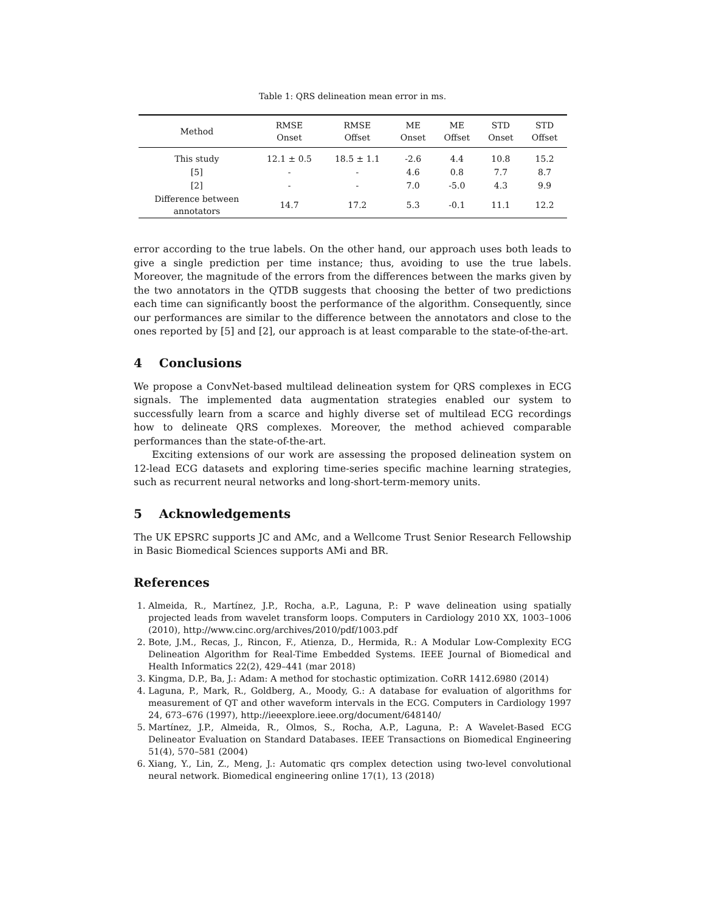Table 1: QRS delineation mean error in ms.
| Method | RMSE Onset | RMSE Offset | ME Onset | ME Offset | STD Onset | STD Offset |
| --- | --- | --- | --- | --- | --- | --- |
| This study | 12.1 ± 0.5 | 18.5 ± 1.1 | -2.6 | 4.4 | 10.8 | 15.2 |
| [5] | - | - | 4.6 | 0.8 | 7.7 | 8.7 |
| [2] | - | - | 7.0 | -5.0 | 4.3 | 9.9 |
| Difference between annotators | 14.7 | 17.2 | 5.3 | -0.1 | 11.1 | 12.2 |
error according to the true labels. On the other hand, our approach uses both leads to give a single prediction per time instance; thus, avoiding to use the true labels. Moreover, the magnitude of the errors from the differences between the marks given by the two annotators in the QTDB suggests that choosing the better of two predictions each time can significantly boost the performance of the algorithm. Consequently, since our performances are similar to the difference between the annotators and close to the ones reported by [5] and [2], our approach is at least comparable to the state-of-the-art.
4 Conclusions
We propose a ConvNet-based multilead delineation system for QRS complexes in ECG signals. The implemented data augmentation strategies enabled our system to successfully learn from a scarce and highly diverse set of multilead ECG recordings how to delineate QRS complexes. Moreover, the method achieved comparable performances than the state-of-the-art.
Exciting extensions of our work are assessing the proposed delineation system on 12-lead ECG datasets and exploring time-series specific machine learning strategies, such as recurrent neural networks and long-short-term-memory units.
5 Acknowledgements
The UK EPSRC supports JC and AMc, and a Wellcome Trust Senior Research Fellowship in Basic Biomedical Sciences supports AMi and BR.
References
1. Almeida, R., Martínez, J.P., Rocha, a.P., Laguna, P.: P wave delineation using spatially projected leads from wavelet transform loops. Computers in Cardiology 2010 XX, 1003–1006 (2010), http://www.cinc.org/archives/2010/pdf/1003.pdf
2. Bote, J.M., Recas, J., Rincon, F., Atienza, D., Hermida, R.: A Modular Low-Complexity ECG Delineation Algorithm for Real-Time Embedded Systems. IEEE Journal of Biomedical and Health Informatics 22(2), 429–441 (mar 2018)
3. Kingma, D.P., Ba, J.: Adam: A method for stochastic optimization. CoRR 1412.6980 (2014)
4. Laguna, P., Mark, R., Goldberg, A., Moody, G.: A database for evaluation of algorithms for measurement of QT and other waveform intervals in the ECG. Computers in Cardiology 1997 24, 673–676 (1997), http://ieeexplore.ieee.org/document/648140/
5. Martínez, J.P., Almeida, R., Olmos, S., Rocha, A.P., Laguna, P.: A Wavelet-Based ECG Delineator Evaluation on Standard Databases. IEEE Transactions on Biomedical Engineering 51(4), 570–581 (2004)
6. Xiang, Y., Lin, Z., Meng, J.: Automatic qrs complex detection using two-level convolutional neural network. Biomedical engineering online 17(1), 13 (2018)